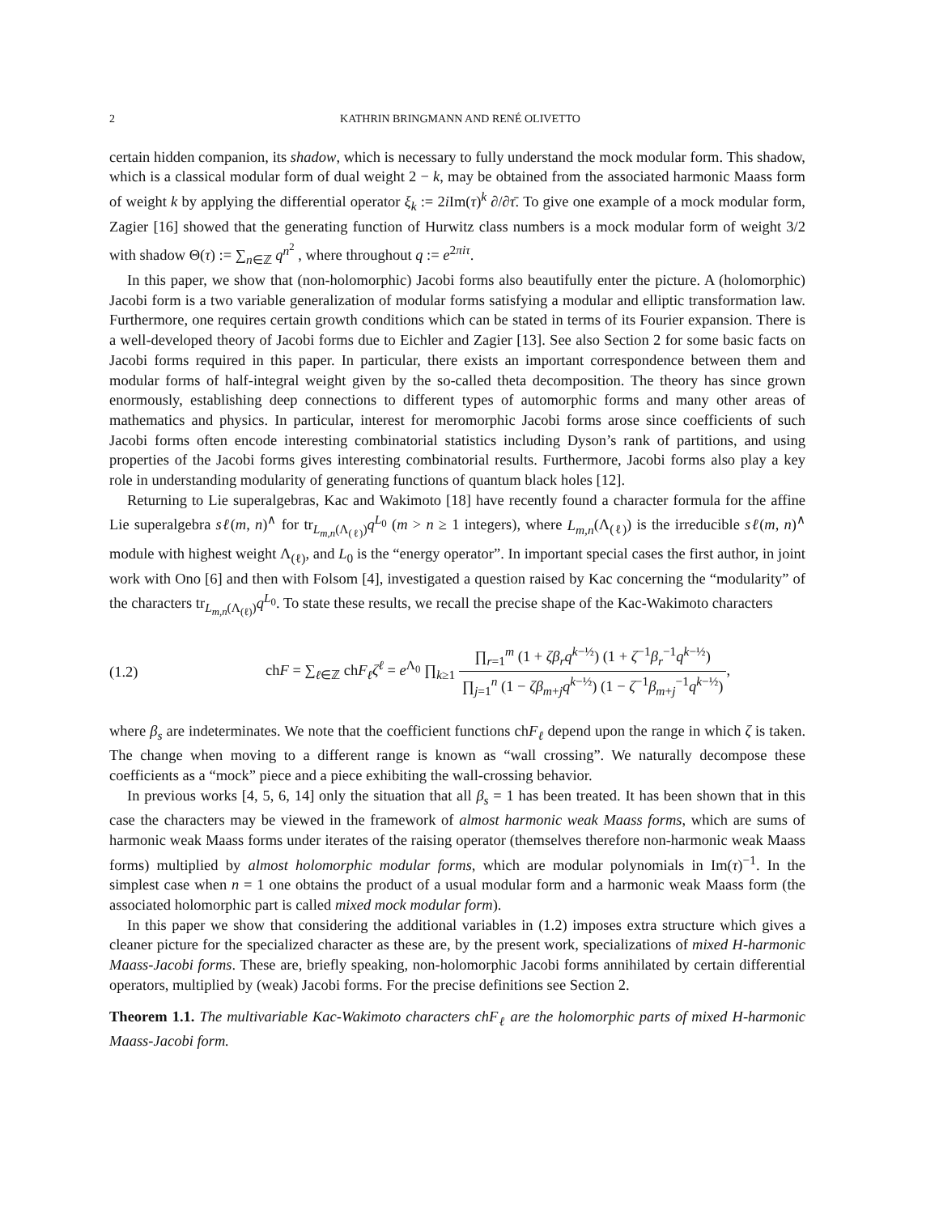2 KATHRIN BRINGMANN AND RENÉ OLIVETTO
certain hidden companion, its shadow, which is necessary to fully understand the mock modular form. This shadow, which is a classical modular form of dual weight 2 − k, may be obtained from the associated harmonic Maass form of weight k by applying the differential operator ξ<sub>k</sub> := 2i Im(τ)<sup>k</sup> ∂/∂τ̄. To give one example of a mock modular form, Zagier [16] showed that the generating function of Hurwitz class numbers is a mock modular form of weight 3/2 with shadow Θ(τ) := ∑<sub>n∈ℤ</sub> q<sup>n<sup>2</sup></sup> , where throughout q := e<sup>2πiτ</sup>.
In this paper, we show that (non-holomorphic) Jacobi forms also beautifully enter the picture. A (holomorphic) Jacobi form is a two variable generalization of modular forms satisfying a modular and elliptic transformation law. Furthermore, one requires certain growth conditions which can be stated in terms of its Fourier expansion. There is a well-developed theory of Jacobi forms due to Eichler and Zagier [13]. See also Section 2 for some basic facts on Jacobi forms required in this paper. In particular, there exists an important correspondence between them and modular forms of half-integral weight given by the so-called theta decomposition. The theory has since grown enormously, establishing deep connections to different types of automorphic forms and many other areas of mathematics and physics. In particular, interest for meromorphic Jacobi forms arose since coefficients of such Jacobi forms often encode interesting combinatorial statistics including Dyson’s rank of partitions, and using properties of the Jacobi forms gives interesting combinatorial results. Furthermore, Jacobi forms also play a key role in understanding modularity of generating functions of quantum black holes [12].
Returning to Lie superalgebras, Kac and Wakimoto [18] have recently found a character formula for the affine Lie superalgebra sℓ(m, n)<sup>∧</sup> for tr<sub>L<sub>m,n</sub>(Λ<sub>(ℓ)</sub>)</sub>q<sup>L<sub>0</sub></sup> (m > n ≥ 1 integers), where L<sub>m,n</sub>(Λ<sub>(ℓ)</sub>) is the irreducible sℓ(m, n)<sup>∧</sup> module with highest weight Λ<sub>(ℓ)</sub>, and L<sub>0</sub> is the “energy operator”. In important special cases the first author, in joint work with Ono [6] and then with Folsom [4], investigated a question raised by Kac concerning the “modularity” of the characters tr<sub>L<sub>m,n</sub>(Λ<sub>(ℓ)</sub>)</sub>q<sup>L<sub>0</sub></sup>. To state these results, we recall the precise shape of the Kac-Wakimoto characters
(1.2) chF = ∑<sub>ℓ∈ℤ</sub> chF<sub>ℓ</sub>ζ<sup>ℓ</sup> = e<sup>Λ<sub>0</sub></sup> ∏<sub>k≥1</sub> ∏<sub>r=1</sub><sup>m</sup> (1 + ζβ<sub>r</sub>q<sup>k−½</sup>) (1 + ζ<sup>−1</sup>β<sub>r</sub><sup>−1</sup>q<sup>k−½</sup>) ∏<sub>j=1</sub><sup>n</sup> (1 − ζβ<sub>m+j</sub>q<sup>k−½</sup>) (1 − ζ<sup>−1</sup>β<sub>m+j</sub><sup>−1</sup>q<sup>k−½</sup>),
where β<sub>s</sub> are indeterminates. We note that the coefficient functions chF<sub>ℓ</sub> depend upon the range in which ζ is taken. The change when moving to a different range is known as “wall crossing”. We naturally decompose these coefficients as a “mock” piece and a piece exhibiting the wall-crossing behavior.
In previous works [4, 5, 6, 14] only the situation that all β<sub>s</sub> = 1 has been treated. It has been shown that in this case the characters may be viewed in the framework of almost harmonic weak Maass forms, which are sums of harmonic weak Maass forms under iterates of the raising operator (themselves therefore non-harmonic weak Maass forms) multiplied by almost holomorphic modular forms, which are modular polynomials in Im(τ)<sup>−1</sup>. In the simplest case when n = 1 one obtains the product of a usual modular form and a harmonic weak Maass form (the associated holomorphic part is called mixed mock modular form).
In this paper we show that considering the additional variables in (1.2) imposes extra structure which gives a cleaner picture for the specialized character as these are, by the present work, specializations of mixed H-harmonic Maass-Jacobi forms. These are, briefly speaking, non-holomorphic Jacobi forms annihilated by certain differential operators, multiplied by (weak) Jacobi forms. For the precise definitions see Section 2.
Theorem 1.1. The multivariable Kac-Wakimoto characters chF<sub>ℓ</sub> are the holomorphic parts of mixed H-harmonic Maass-Jacobi form.